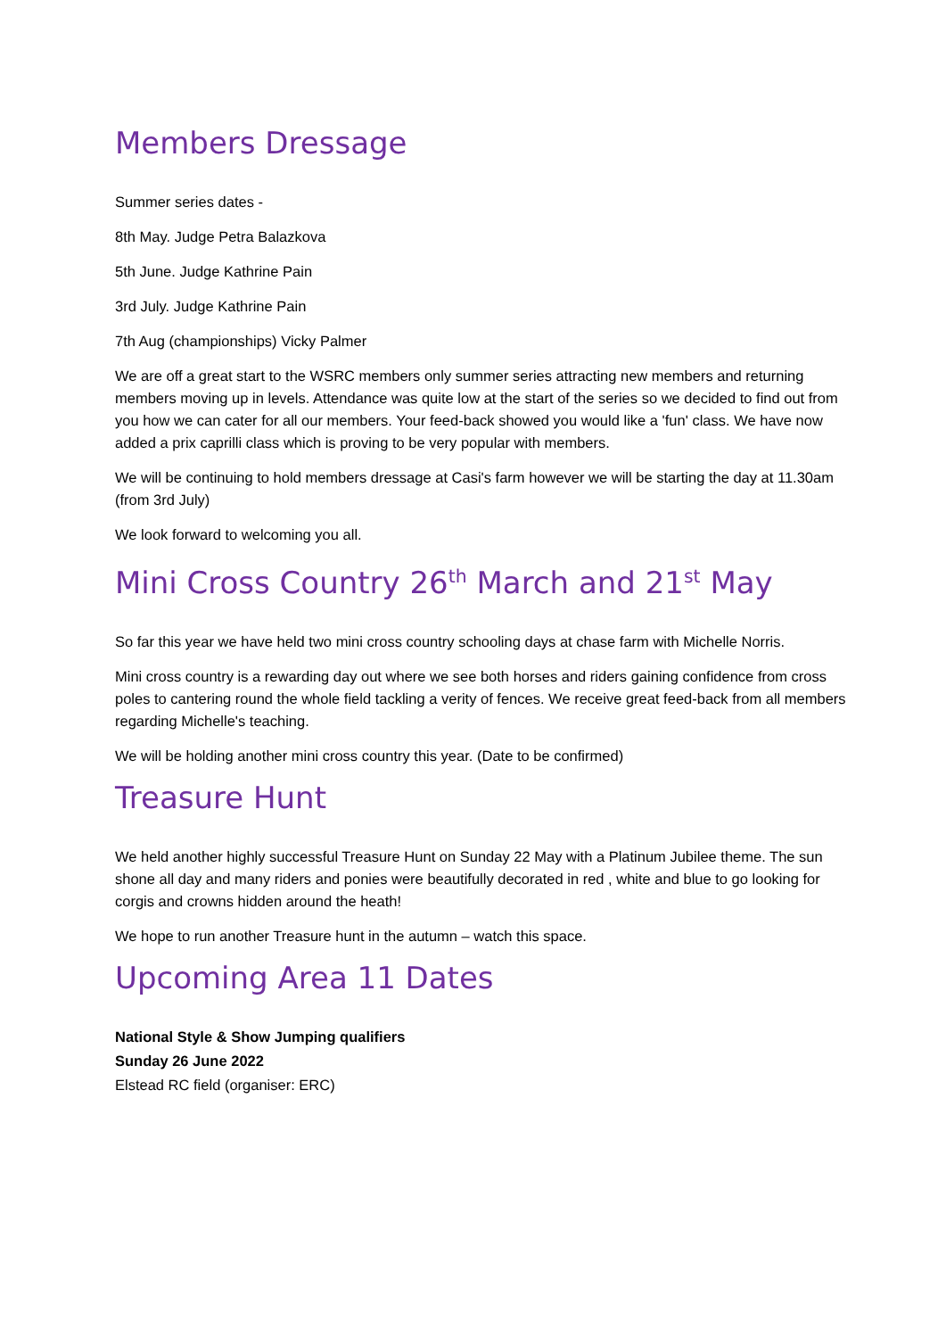Members Dressage
Summer series dates -
8th May. Judge Petra Balazkova
5th June. Judge Kathrine Pain
3rd July. Judge Kathrine Pain
7th Aug (championships) Vicky Palmer
We are off a great start to the WSRC members only summer series attracting new members and returning members moving up in levels. Attendance was quite low at the start of the series so we decided to find out from you how we can cater for all our members. Your feed-back showed you would like a 'fun' class. We have now added a prix caprilli class which is proving to be very popular with members.
We will be continuing to hold members dressage at Casi's farm however we will be starting the day at 11.30am (from 3rd July)
We look forward to welcoming you all.
Mini Cross Country 26<sup>th</sup> March and 21<sup>st</sup> May
So far this year we have held two mini cross country schooling days at chase farm with Michelle Norris.
Mini cross country is a rewarding day out where we see both horses and riders gaining confidence from cross poles to cantering round the whole field tackling a verity of fences. We receive great feed-back from all members regarding Michelle's teaching.
We will be holding another mini cross country this year. (Date to be confirmed)
Treasure Hunt
We held another highly successful Treasure Hunt on Sunday 22 May with a Platinum Jubilee theme. The sun shone all day and many riders and ponies were beautifully decorated in red , white and blue to go looking for corgis and crowns hidden around the heath!
We hope to run another Treasure hunt in the autumn – watch this space.
Upcoming Area 11 Dates
National Style & Show Jumping qualifiers
Sunday 26 June 2022
Elstead RC field (organiser: ERC)